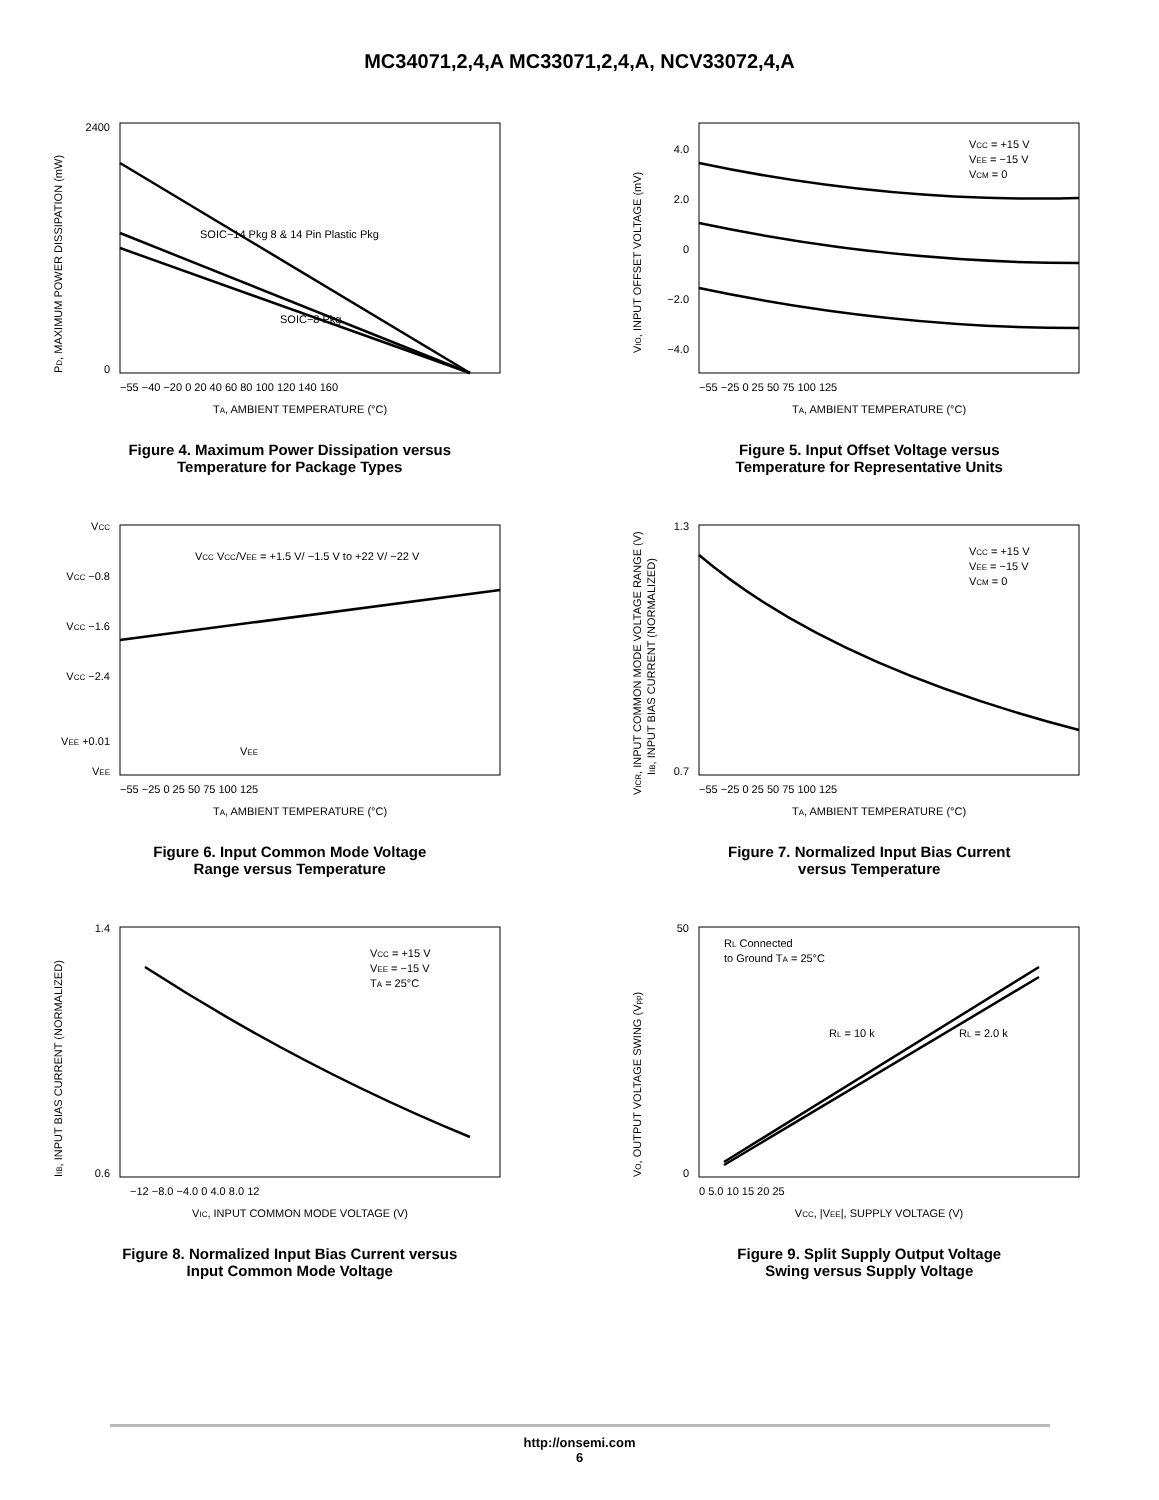MC34071,2,4,A MC33071,2,4,A, NCV33072,4,A
0
2400
SOIC−14 Pkg 8 & 14 Pin Plastic Pkg
SOIC−8 Pkg
−55 −40 −20 0 20 40 60 80 100 120 140 160
TA, AMBIENT TEMPERATURE (°C)
PD, MAXIMUM POWER DISSIPATION (mW)
Figure 4. Maximum Power Dissipation versus
Temperature for Package Types
VCC = +15 V
VEE = −15 V
VCM = 0
4.0
2.0
0
−2.0
−4.0
−55 −25 0 25 50 75 100 125
TA, AMBIENT TEMPERATURE (°C)
VIO, INPUT OFFSET VOLTAGE (mV)
Figure 5. Input Offset Voltage versus
Temperature for Representative Units
VCC
VCC −0.8
VCC −1.6
VCC −2.4
VEE +0.01
VEE
VCC VCC/VEE = +1.5 V/ −1.5 V to +22 V/ −22 V
VEE
−55 −25 0 25 50 75 100 125
TA, AMBIENT TEMPERATURE (°C)
Figure 6. Input Common Mode Voltage
Range versus Temperature
VCC = +15 V
VEE = −15 V
VCM = 0
1.3
0.7
−55 −25 0 25 50 75 100 125
TA, AMBIENT TEMPERATURE (°C)
VICR, INPUT COMMON MODE VOLTAGE RANGE (V)
IIB, INPUT BIAS CURRENT (NORMALIZED)
Figure 7. Normalized Input Bias Current
versus Temperature
VCC = +15 V
VEE = −15 V
TA = 25°C
1.4
0.6
−12 −8.0 −4.0 0 4.0 8.0 12
VIC, INPUT COMMON MODE VOLTAGE (V)
IIB, INPUT BIAS CURRENT (NORMALIZED)
Figure 8. Normalized Input Bias Current versus
Input Common Mode Voltage
RL Connected
to Ground TA = 25°C
RL = 10 k
RL = 2.0 k
50
0
0 5.0 10 15 20 25
VCC, |VEE|, SUPPLY VOLTAGE (V)
VO, OUTPUT VOLTAGE SWING (Vpp)
Figure 9. Split Supply Output Voltage
Swing versus Supply Voltage
http://onsemi.com
6